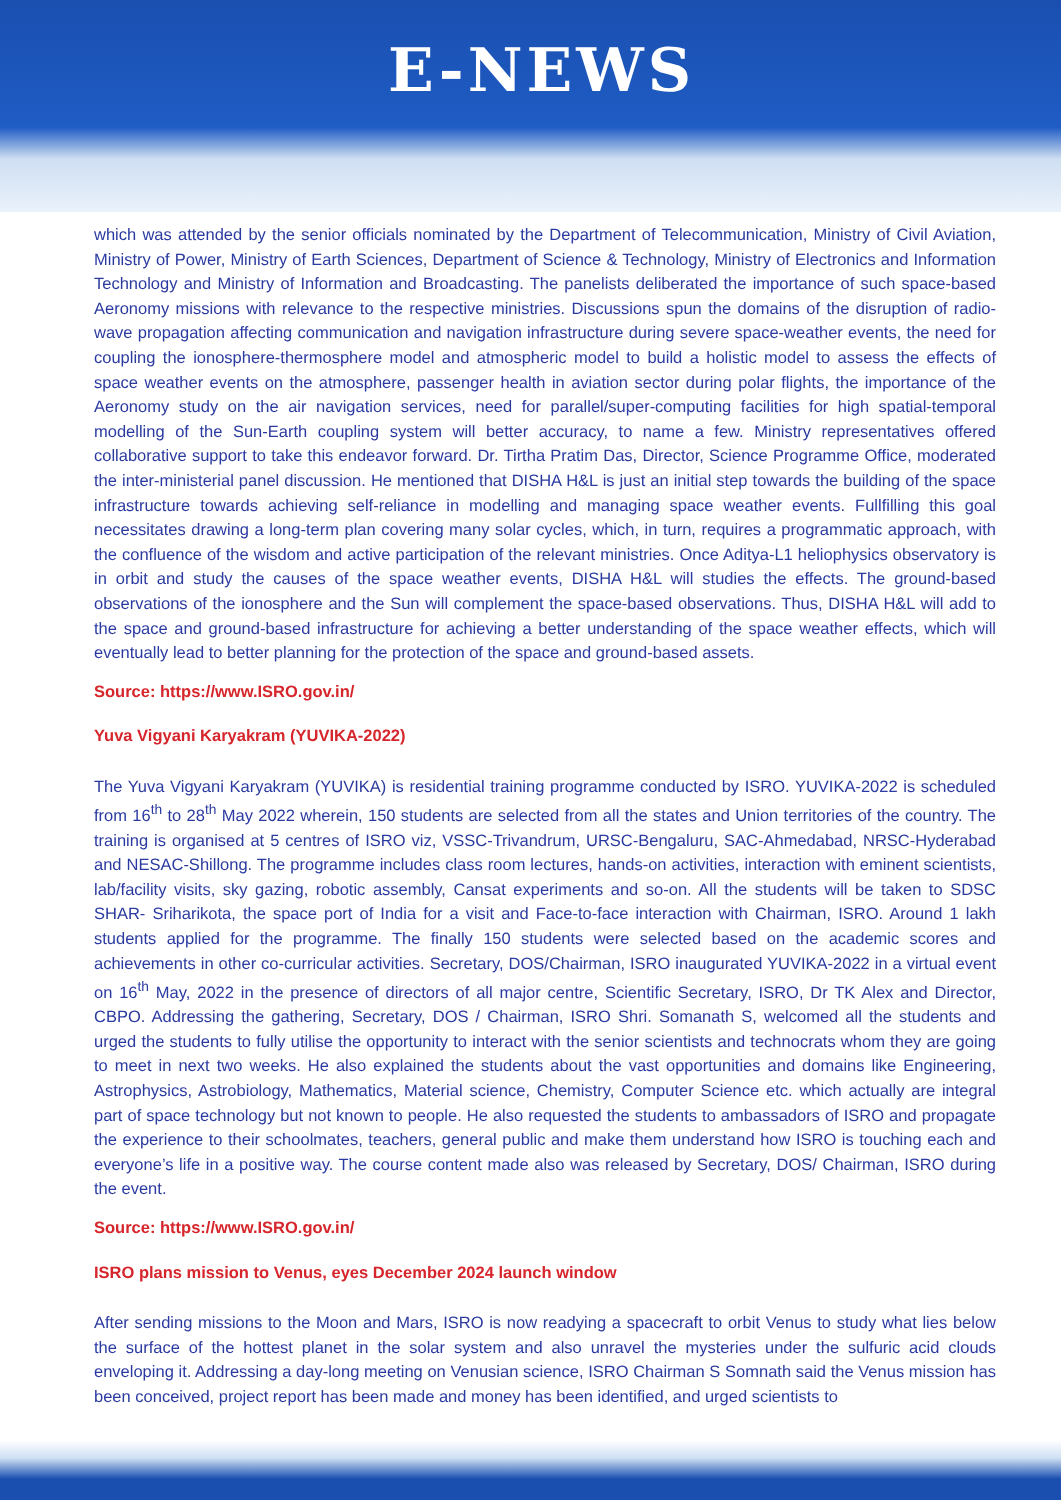E-NEWS
which was attended by the senior officials nominated by the Department of Telecommunication, Ministry of Civil Aviation, Ministry of Power, Ministry of Earth Sciences, Department of Science & Technology, Ministry of Electronics and Information Technology and Ministry of Information and Broadcasting. The panelists deliberated the importance of such space-based Aeronomy missions with relevance to the respective ministries. Discussions spun the domains of the disruption of radio-wave propagation affecting communication and navigation infrastructure during severe space-weather events, the need for coupling the ionosphere-thermosphere model and atmospheric model to build a holistic model to assess the effects of space weather events on the atmosphere, passenger health in aviation sector during polar flights, the importance of the Aeronomy study on the air navigation services, need for parallel/super-computing facilities for high spatial-temporal modelling of the Sun-Earth coupling system will better accuracy, to name a few. Ministry representatives offered collaborative support to take this endeavor forward. Dr. Tirtha Pratim Das, Director, Science Programme Office, moderated the inter-ministerial panel discussion. He mentioned that DISHA H&L is just an initial step towards the building of the space infrastructure towards achieving self-reliance in modelling and managing space weather events. Fullfilling this goal necessitates drawing a long-term plan covering many solar cycles, which, in turn, requires a programmatic approach, with the confluence of the wisdom and active participation of the relevant ministries. Once Aditya-L1 heliophysics observatory is in orbit and study the causes of the space weather events, DISHA H&L will studies the effects. The ground-based observations of the ionosphere and the Sun will complement the space-based observations. Thus, DISHA H&L will add to the space and ground-based infrastructure for achieving a better understanding of the space weather effects, which will eventually lead to better planning for the protection of the space and ground-based assets.
Source: https://www.ISRO.gov.in/
Yuva Vigyani Karyakram (YUVIKA-2022)
The Yuva Vigyani Karyakram (YUVIKA) is residential training programme conducted by ISRO. YUVIKA-2022 is scheduled from 16<sup>th</sup> to 28<sup>th</sup> May 2022 wherein, 150 students are selected from all the states and Union territories of the country. The training is organised at 5 centres of ISRO viz, VSSC-Trivandrum, URSC-Bengaluru, SAC-Ahmedabad, NRSC-Hyderabad and NESAC-Shillong. The programme includes class room lectures, hands-on activities, interaction with eminent scientists, lab/facility visits, sky gazing, robotic assembly, Cansat experiments and so-on. All the students will be taken to SDSC SHAR- Sriharikota, the space port of India for a visit and Face-to-face interaction with Chairman, ISRO. Around 1 lakh students applied for the programme. The finally 150 students were selected based on the academic scores and achievements in other co-curricular activities. Secretary, DOS/Chairman, ISRO inaugurated YUVIKA-2022 in a virtual event on 16<sup>th</sup> May, 2022 in the presence of directors of all major centre, Scientific Secretary, ISRO, Dr TK Alex and Director, CBPO. Addressing the gathering, Secretary, DOS / Chairman, ISRO Shri. Somanath S, welcomed all the students and urged the students to fully utilise the opportunity to interact with the senior scientists and technocrats whom they are going to meet in next two weeks. He also explained the students about the vast opportunities and domains like Engineering, Astrophysics, Astrobiology, Mathematics, Material science, Chemistry, Computer Science etc. which actually are integral part of space technology but not known to people. He also requested the students to ambassadors of ISRO and propagate the experience to their schoolmates, teachers, general public and make them understand how ISRO is touching each and everyone’s life in a positive way. The course content made also was released by Secretary, DOS/ Chairman, ISRO during the event.
Source: https://www.ISRO.gov.in/
ISRO plans mission to Venus, eyes December 2024 launch window
After sending missions to the Moon and Mars, ISRO is now readying a spacecraft to orbit Venus to study what lies below the surface of the hottest planet in the solar system and also unravel the mysteries under the sulfuric acid clouds enveloping it. Addressing a day-long meeting on Venusian science, ISRO Chairman S Somnath said the Venus mission has been conceived, project report has been made and money has been identified, and urged scientists to